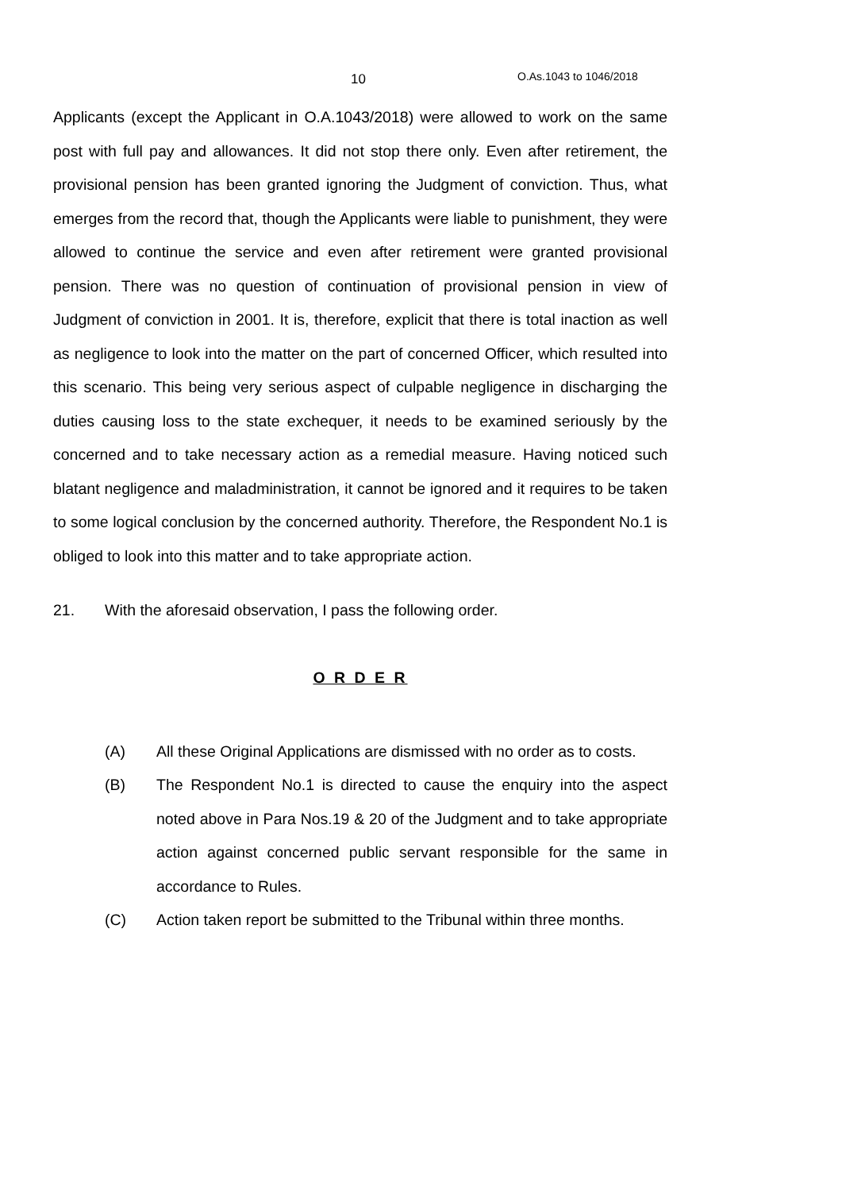10 O.As.1043 to 1046/2018
Applicants (except the Applicant in O.A.1043/2018) were allowed to work on the same post with full pay and allowances. It did not stop there only. Even after retirement, the provisional pension has been granted ignoring the Judgment of conviction. Thus, what emerges from the record that, though the Applicants were liable to punishment, they were allowed to continue the service and even after retirement were granted provisional pension. There was no question of continuation of provisional pension in view of Judgment of conviction in 2001. It is, therefore, explicit that there is total inaction as well as negligence to look into the matter on the part of concerned Officer, which resulted into this scenario. This being very serious aspect of culpable negligence in discharging the duties causing loss to the state exchequer, it needs to be examined seriously by the concerned and to take necessary action as a remedial measure. Having noticed such blatant negligence and maladministration, it cannot be ignored and it requires to be taken to some logical conclusion by the concerned authority. Therefore, the Respondent No.1 is obliged to look into this matter and to take appropriate action.
21. With the aforesaid observation, I pass the following order.
O R D E R
(A) All these Original Applications are dismissed with no order as to costs.
(B) The Respondent No.1 is directed to cause the enquiry into the aspect noted above in Para Nos.19 & 20 of the Judgment and to take appropriate action against concerned public servant responsible for the same in accordance to Rules.
(C) Action taken report be submitted to the Tribunal within three months.